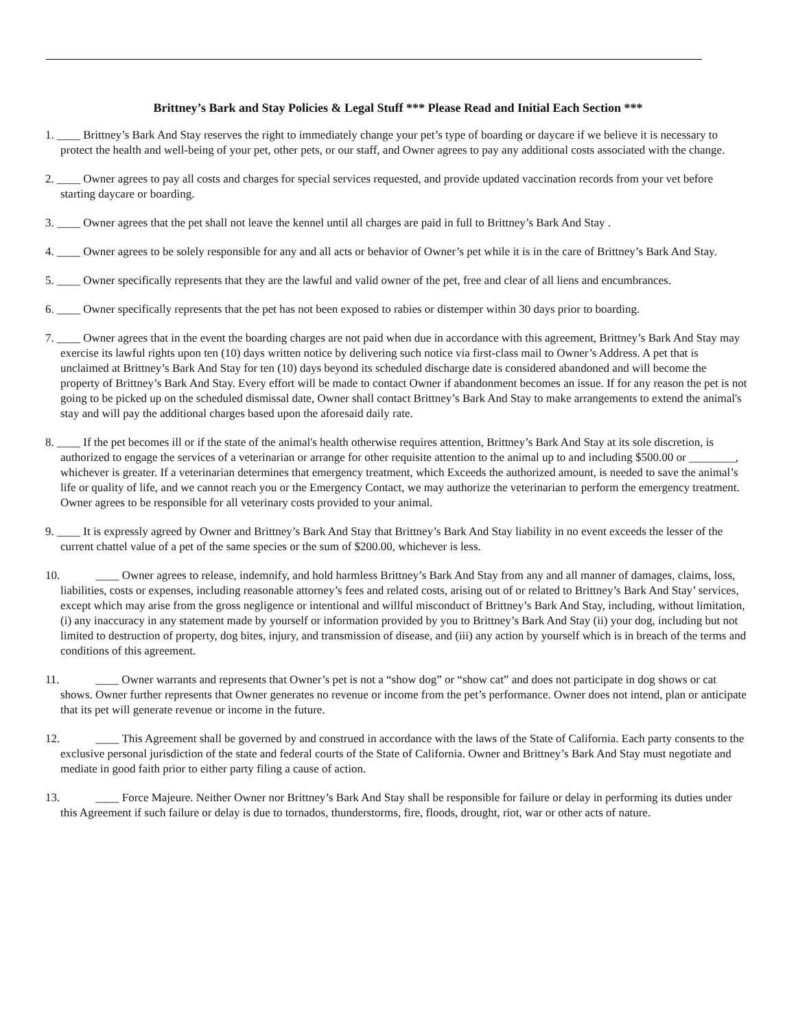Brittney’s Bark and Stay Policies & Legal Stuff *** Please Read and Initial Each Section ***
1. ____ Brittney’s Bark And Stay reserves the right to immediately change your pet’s type of boarding or daycare if we believe it is necessary to protect the health and well-being of your pet, other pets, or our staff, and Owner agrees to pay any additional costs associated with the change.
2. ____ Owner agrees to pay all costs and charges for special services requested, and provide updated vaccination records from your vet before starting daycare or boarding.
3. ____ Owner agrees that the pet shall not leave the kennel until all charges are paid in full to Brittney’s Bark And Stay .
4. ____ Owner agrees to be solely responsible for any and all acts or behavior of Owner’s pet while it is in the care of Brittney’s Bark And Stay.
5. ____ Owner specifically represents that they are the lawful and valid owner of the pet, free and clear of all liens and encumbrances.
6. ____ Owner specifically represents that the pet has not been exposed to rabies or distemper within 30 days prior to boarding.
7. ____ Owner agrees that in the event the boarding charges are not paid when due in accordance with this agreement, Brittney’s Bark And Stay may exercise its lawful rights upon ten (10) days written notice by delivering such notice via first-class mail to Owner’s Address. A pet that is unclaimed at Brittney’s Bark And Stay for ten (10) days beyond its scheduled discharge date is considered abandoned and will become the property of Brittney’s Bark And Stay. Every effort will be made to contact Owner if abandonment becomes an issue. If for any reason the pet is not going to be picked up on the scheduled dismissal date, Owner shall contact Brittney’s Bark And Stay to make arrangements to extend the animal's stay and will pay the additional charges based upon the aforesaid daily rate.
8. ____ If the pet becomes ill or if the state of the animal's health otherwise requires attention, Brittney’s Bark And Stay at its sole discretion, is authorized to engage the services of a veterinarian or arrange for other requisite attention to the animal up to and including $500.00 or ________, whichever is greater. If a veterinarian determines that emergency treatment, which Exceeds the authorized amount, is needed to save the animal’s life or quality of life, and we cannot reach you or the Emergency Contact, we may authorize the veterinarian to perform the emergency treatment. Owner agrees to be responsible for all veterinary costs provided to your animal.
9. ____ It is expressly agreed by Owner and Brittney’s Bark And Stay that Brittney’s Bark And Stay liability in no event exceeds the lesser of the current chattel value of a pet of the same species or the sum of $200.00, whichever is less.
10. ____ Owner agrees to release, indemnify, and hold harmless Brittney’s Bark And Stay from any and all manner of damages, claims, loss, liabilities, costs or expenses, including reasonable attorney’s fees and related costs, arising out of or related to Brittney’s Bark And Stay’ services, except which may arise from the gross negligence or intentional and willful misconduct of Brittney’s Bark And Stay, including, without limitation, (i) any inaccuracy in any statement made by yourself or information provided by you to Brittney’s Bark And Stay (ii) your dog, including but not limited to destruction of property, dog bites, injury, and transmission of disease, and (iii) any action by yourself which is in breach of the terms and conditions of this agreement.
11. ____ Owner warrants and represents that Owner’s pet is not a “show dog” or “show cat” and does not participate in dog shows or cat shows. Owner further represents that Owner generates no revenue or income from the pet’s performance. Owner does not intend, plan or anticipate that its pet will generate revenue or income in the future.
12. ____ This Agreement shall be governed by and construed in accordance with the laws of the State of California. Each party consents to the exclusive personal jurisdiction of the state and federal courts of the State of California. Owner and Brittney’s Bark And Stay must negotiate and mediate in good faith prior to either party filing a cause of action.
13. ____ Force Majeure. Neither Owner nor Brittney’s Bark And Stay shall be responsible for failure or delay in performing its duties under this Agreement if such failure or delay is due to tornados, thunderstorms, fire, floods, drought, riot, war or other acts of nature.